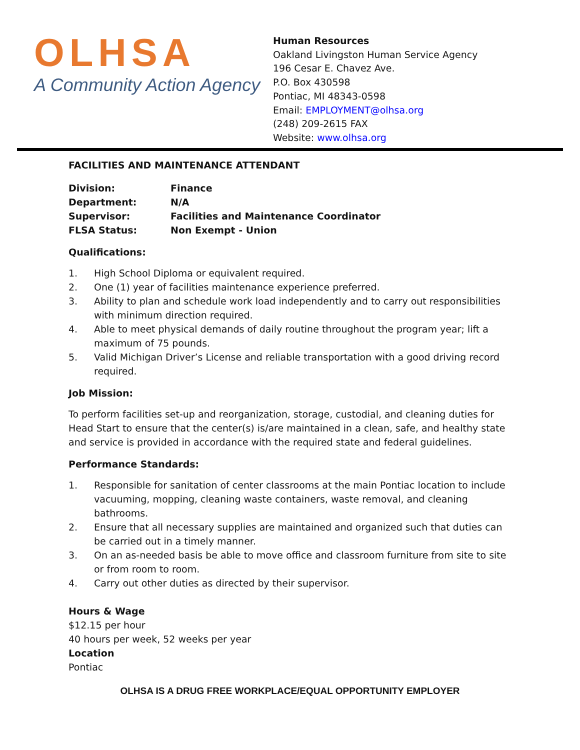OLHSA
A Community Action Agency
Human Resources
Oakland Livingston Human Service Agency
196 Cesar E. Chavez Ave.
P.O. Box 430598
Pontiac, MI 48343-0598
Email: EMPLOYMENT@olhsa.org
(248) 209-2615 FAX
Website: www.olhsa.org
FACILITIES AND MAINTENANCE ATTENDANT
| Division: | Finance |
| Department: | N/A |
| Supervisor: | Facilities and Maintenance Coordinator |
| FLSA Status: | Non Exempt - Union |
Qualifications:
1. High School Diploma or equivalent required.
2. One (1) year of facilities maintenance experience preferred.
3. Ability to plan and schedule work load independently and to carry out responsibilities with minimum direction required.
4. Able to meet physical demands of daily routine throughout the program year; lift a maximum of 75 pounds.
5. Valid Michigan Driver’s License and reliable transportation with a good driving record required.
Job Mission:
To perform facilities set-up and reorganization, storage, custodial, and cleaning duties for Head Start to ensure that the center(s) is/are maintained in a clean, safe, and healthy state and service is provided in accordance with the required state and federal guidelines.
Performance Standards:
1. Responsible for sanitation of center classrooms at the main Pontiac location to include vacuuming, mopping, cleaning waste containers, waste removal, and cleaning bathrooms.
2. Ensure that all necessary supplies are maintained and organized such that duties can be carried out in a timely manner.
3. On an as-needed basis be able to move office and classroom furniture from site to site or from room to room.
4. Carry out other duties as directed by their supervisor.
Hours & Wage
$12.15 per hour
40 hours per week, 52 weeks per year
Location
Pontiac
OLHSA IS A DRUG FREE WORKPLACE/EQUAL OPPORTUNITY EMPLOYER